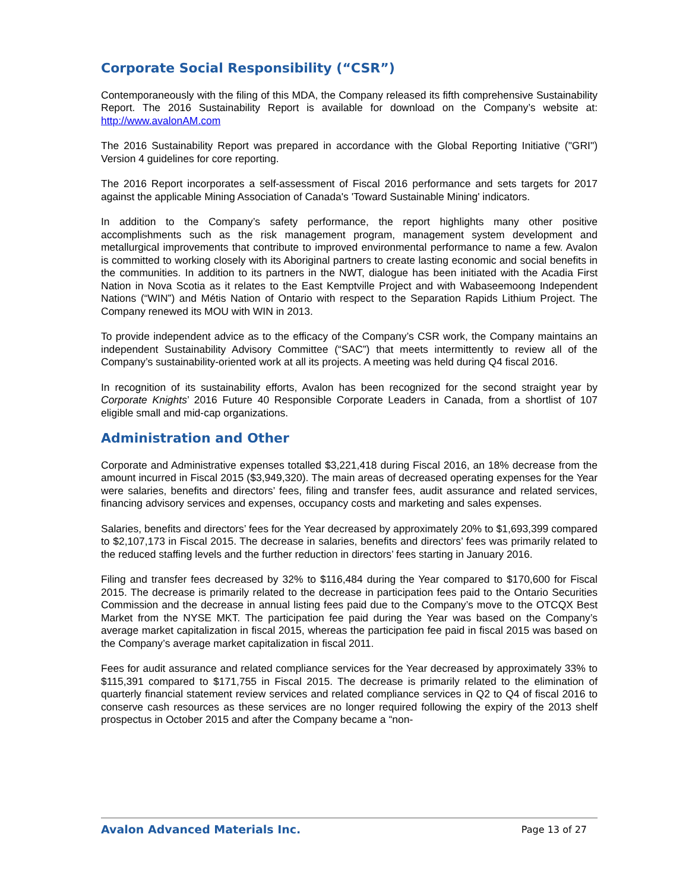Corporate Social Responsibility (“CSR”)
Contemporaneously with the filing of this MDA, the Company released its fifth comprehensive Sustainability Report. The 2016 Sustainability Report is available for download on the Company’s website at: http://www.avalonAM.com
The 2016 Sustainability Report was prepared in accordance with the Global Reporting Initiative ("GRI") Version 4 guidelines for core reporting.
The 2016 Report incorporates a self-assessment of Fiscal 2016 performance and sets targets for 2017 against the applicable Mining Association of Canada's 'Toward Sustainable Mining' indicators.
In addition to the Company’s safety performance, the report highlights many other positive accomplishments such as the risk management program, management system development and metallurgical improvements that contribute to improved environmental performance to name a few. Avalon is committed to working closely with its Aboriginal partners to create lasting economic and social benefits in the communities. In addition to its partners in the NWT, dialogue has been initiated with the Acadia First Nation in Nova Scotia as it relates to the East Kemptville Project and with Wabaseemoong Independent Nations (“WIN”) and Métis Nation of Ontario with respect to the Separation Rapids Lithium Project. The Company renewed its MOU with WIN in 2013.
To provide independent advice as to the efficacy of the Company’s CSR work, the Company maintains an independent Sustainability Advisory Committee (“SAC”) that meets intermittently to review all of the Company’s sustainability-oriented work at all its projects. A meeting was held during Q4 fiscal 2016.
In recognition of its sustainability efforts, Avalon has been recognized for the second straight year by Corporate Knights’ 2016 Future 40 Responsible Corporate Leaders in Canada, from a shortlist of 107 eligible small and mid-cap organizations.
Administration and Other
Corporate and Administrative expenses totalled $3,221,418 during Fiscal 2016, an 18% decrease from the amount incurred in Fiscal 2015 ($3,949,320). The main areas of decreased operating expenses for the Year were salaries, benefits and directors’ fees, filing and transfer fees, audit assurance and related services, financing advisory services and expenses, occupancy costs and marketing and sales expenses.
Salaries, benefits and directors’ fees for the Year decreased by approximately 20% to $1,693,399 compared to $2,107,173 in Fiscal 2015. The decrease in salaries, benefits and directors’ fees was primarily related to the reduced staffing levels and the further reduction in directors’ fees starting in January 2016.
Filing and transfer fees decreased by 32% to $116,484 during the Year compared to $170,600 for Fiscal 2015. The decrease is primarily related to the decrease in participation fees paid to the Ontario Securities Commission and the decrease in annual listing fees paid due to the Company’s move to the OTCQX Best Market from the NYSE MKT. The participation fee paid during the Year was based on the Company’s average market capitalization in fiscal 2015, whereas the participation fee paid in fiscal 2015 was based on the Company’s average market capitalization in fiscal 2011.
Fees for audit assurance and related compliance services for the Year decreased by approximately 33% to $115,391 compared to $171,755 in Fiscal 2015. The decrease is primarily related to the elimination of quarterly financial statement review services and related compliance services in Q2 to Q4 of fiscal 2016 to conserve cash resources as these services are no longer required following the expiry of the 2013 shelf prospectus in October 2015 and after the Company became a “non-
Avalon Advanced Materials Inc. Page 13 of 27